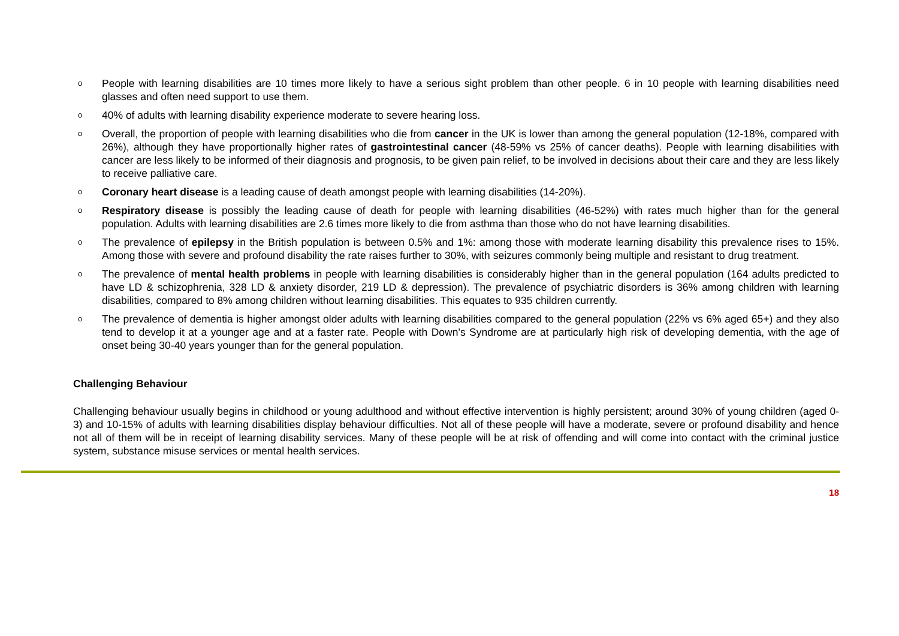o People with learning disabilities are 10 times more likely to have a serious sight problem than other people. 6 in 10 people with learning disabilities need glasses and often need support to use them.
o 40% of adults with learning disability experience moderate to severe hearing loss.
o Overall, the proportion of people with learning disabilities who die from cancer in the UK is lower than among the general population (12-18%, compared with 26%), although they have proportionally higher rates of gastrointestinal cancer (48-59% vs 25% of cancer deaths). People with learning disabilities with cancer are less likely to be informed of their diagnosis and prognosis, to be given pain relief, to be involved in decisions about their care and they are less likely to receive palliative care.
o Coronary heart disease is a leading cause of death amongst people with learning disabilities (14-20%).
o Respiratory disease is possibly the leading cause of death for people with learning disabilities (46-52%) with rates much higher than for the general population. Adults with learning disabilities are 2.6 times more likely to die from asthma than those who do not have learning disabilities.
o The prevalence of epilepsy in the British population is between 0.5% and 1%: among those with moderate learning disability this prevalence rises to 15%. Among those with severe and profound disability the rate raises further to 30%, with seizures commonly being multiple and resistant to drug treatment.
o The prevalence of mental health problems in people with learning disabilities is considerably higher than in the general population (164 adults predicted to have LD & schizophrenia, 328 LD & anxiety disorder, 219 LD & depression). The prevalence of psychiatric disorders is 36% among children with learning disabilities, compared to 8% among children without learning disabilities. This equates to 935 children currently.
o The prevalence of dementia is higher amongst older adults with learning disabilities compared to the general population (22% vs 6% aged 65+) and they also tend to develop it at a younger age and at a faster rate. People with Down’s Syndrome are at particularly high risk of developing dementia, with the age of onset being 30-40 years younger than for the general population.
Challenging Behaviour
Challenging behaviour usually begins in childhood or young adulthood and without effective intervention is highly persistent; around 30% of young children (aged 0-3) and 10-15% of adults with learning disabilities display behaviour difficulties. Not all of these people will have a moderate, severe or profound disability and hence not all of them will be in receipt of learning disability services. Many of these people will be at risk of offending and will come into contact with the criminal justice system, substance misuse services or mental health services.
18